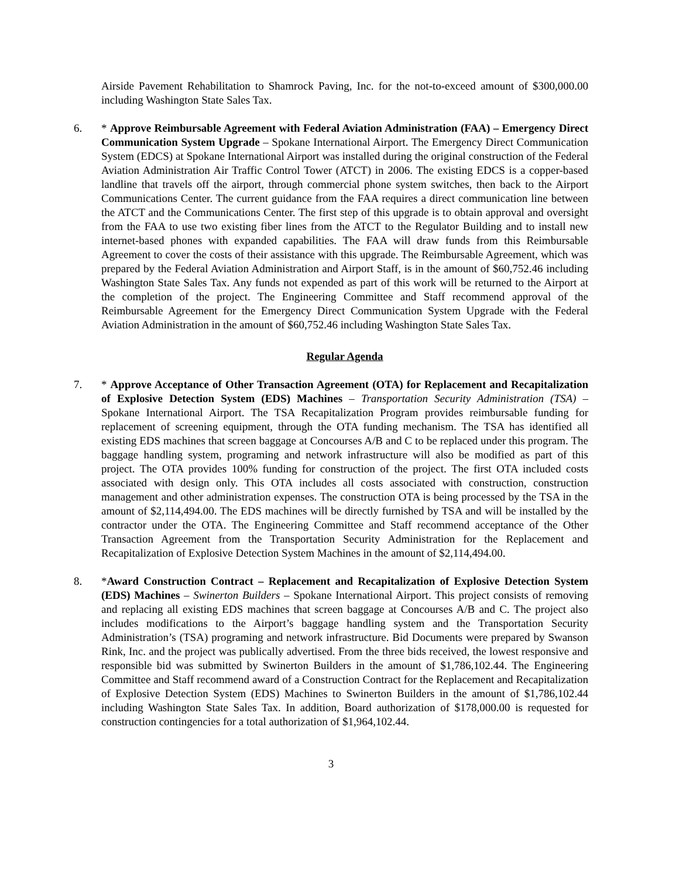Airside Pavement Rehabilitation to Shamrock Paving, Inc. for the not-to-exceed amount of $300,000.00 including Washington State Sales Tax.
6. * Approve Reimbursable Agreement with Federal Aviation Administration (FAA) – Emergency Direct Communication System Upgrade – Spokane International Airport. The Emergency Direct Communication System (EDCS) at Spokane International Airport was installed during the original construction of the Federal Aviation Administration Air Traffic Control Tower (ATCT) in 2006. The existing EDCS is a copper-based landline that travels off the airport, through commercial phone system switches, then back to the Airport Communications Center. The current guidance from the FAA requires a direct communication line between the ATCT and the Communications Center. The first step of this upgrade is to obtain approval and oversight from the FAA to use two existing fiber lines from the ATCT to the Regulator Building and to install new internet-based phones with expanded capabilities. The FAA will draw funds from this Reimbursable Agreement to cover the costs of their assistance with this upgrade. The Reimbursable Agreement, which was prepared by the Federal Aviation Administration and Airport Staff, is in the amount of $60,752.46 including Washington State Sales Tax. Any funds not expended as part of this work will be returned to the Airport at the completion of the project. The Engineering Committee and Staff recommend approval of the Reimbursable Agreement for the Emergency Direct Communication System Upgrade with the Federal Aviation Administration in the amount of $60,752.46 including Washington State Sales Tax.
Regular Agenda
7. * Approve Acceptance of Other Transaction Agreement (OTA) for Replacement and Recapitalization of Explosive Detection System (EDS) Machines – Transportation Security Administration (TSA) – Spokane International Airport. The TSA Recapitalization Program provides reimbursable funding for replacement of screening equipment, through the OTA funding mechanism. The TSA has identified all existing EDS machines that screen baggage at Concourses A/B and C to be replaced under this program. The baggage handling system, programing and network infrastructure will also be modified as part of this project. The OTA provides 100% funding for construction of the project. The first OTA included costs associated with design only. This OTA includes all costs associated with construction, construction management and other administration expenses. The construction OTA is being processed by the TSA in the amount of $2,114,494.00. The EDS machines will be directly furnished by TSA and will be installed by the contractor under the OTA. The Engineering Committee and Staff recommend acceptance of the Other Transaction Agreement from the Transportation Security Administration for the Replacement and Recapitalization of Explosive Detection System Machines in the amount of $2,114,494.00.
8. *Award Construction Contract – Replacement and Recapitalization of Explosive Detection System (EDS) Machines – Swinerton Builders – Spokane International Airport. This project consists of removing and replacing all existing EDS machines that screen baggage at Concourses A/B and C. The project also includes modifications to the Airport’s baggage handling system and the Transportation Security Administration’s (TSA) programing and network infrastructure. Bid Documents were prepared by Swanson Rink, Inc. and the project was publically advertised. From the three bids received, the lowest responsive and responsible bid was submitted by Swinerton Builders in the amount of $1,786,102.44. The Engineering Committee and Staff recommend award of a Construction Contract for the Replacement and Recapitalization of Explosive Detection System (EDS) Machines to Swinerton Builders in the amount of $1,786,102.44 including Washington State Sales Tax. In addition, Board authorization of $178,000.00 is requested for construction contingencies for a total authorization of $1,964,102.44.
3